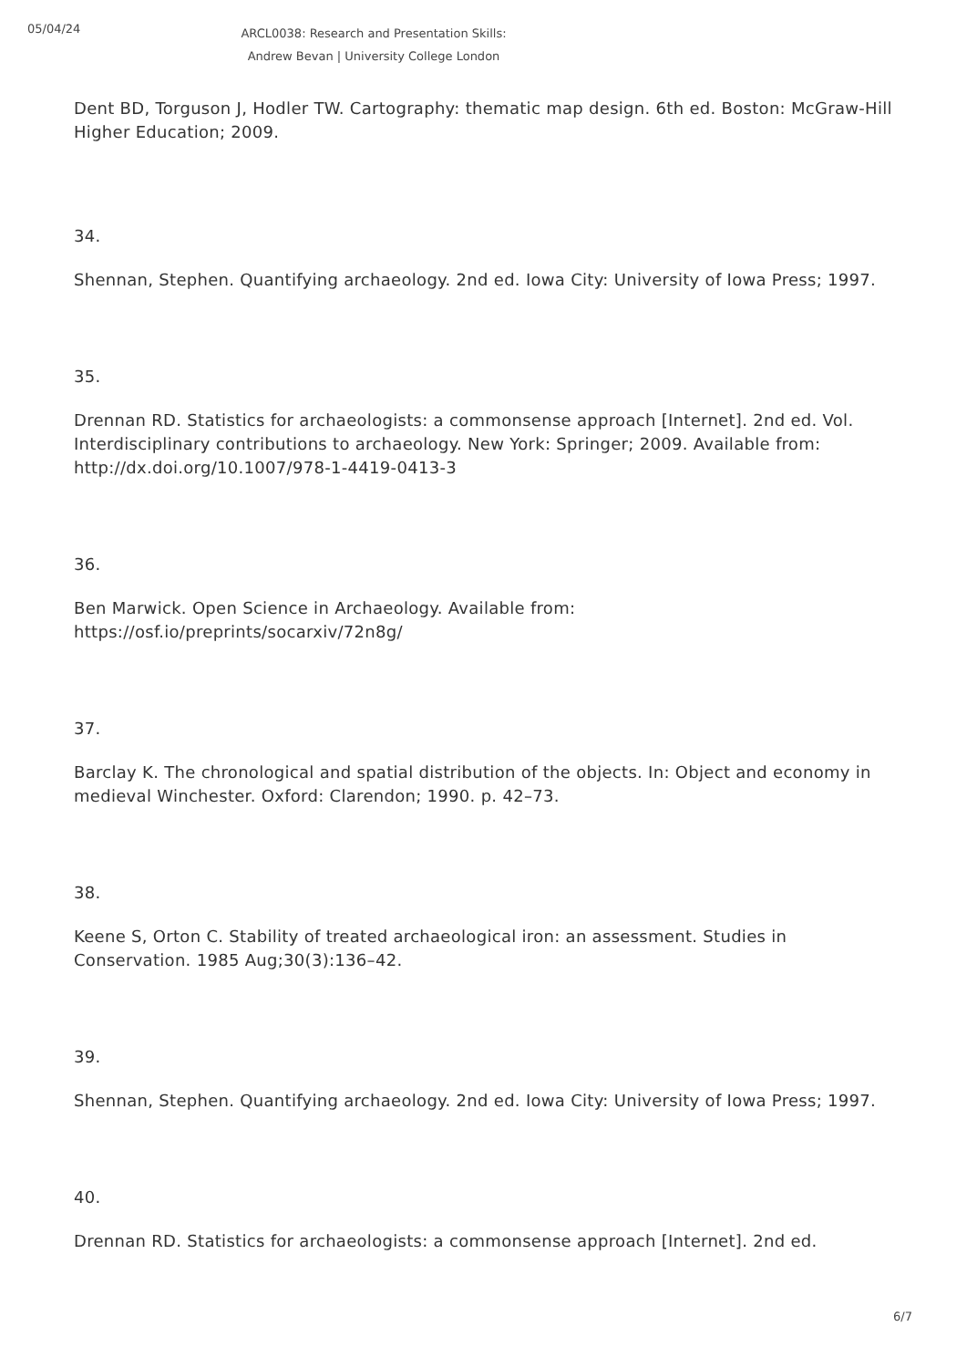05/04/24
ARCL0038: Research and Presentation Skills: Andrew Bevan | University College London
Dent BD, Torguson J, Hodler TW. Cartography: thematic map design. 6th ed. Boston: McGraw-Hill Higher Education; 2009.
34.
Shennan, Stephen. Quantifying archaeology. 2nd ed. Iowa City: University of Iowa Press; 1997.
35.
Drennan RD. Statistics for archaeologists: a commonsense approach [Internet]. 2nd ed. Vol. Interdisciplinary contributions to archaeology. New York: Springer; 2009. Available from: http://dx.doi.org/10.1007/978-1-4419-0413-3
36.
Ben Marwick. Open Science in Archaeology. Available from: https://osf.io/preprints/socarxiv/72n8g/
37.
Barclay K. The chronological and spatial distribution of the objects. In: Object and economy in medieval Winchester. Oxford: Clarendon; 1990. p. 42–73.
38.
Keene S, Orton C. Stability of treated archaeological iron: an assessment. Studies in Conservation. 1985 Aug;30(3):136–42.
39.
Shennan, Stephen. Quantifying archaeology. 2nd ed. Iowa City: University of Iowa Press; 1997.
40.
Drennan RD. Statistics for archaeologists: a commonsense approach [Internet]. 2nd ed.
6/7